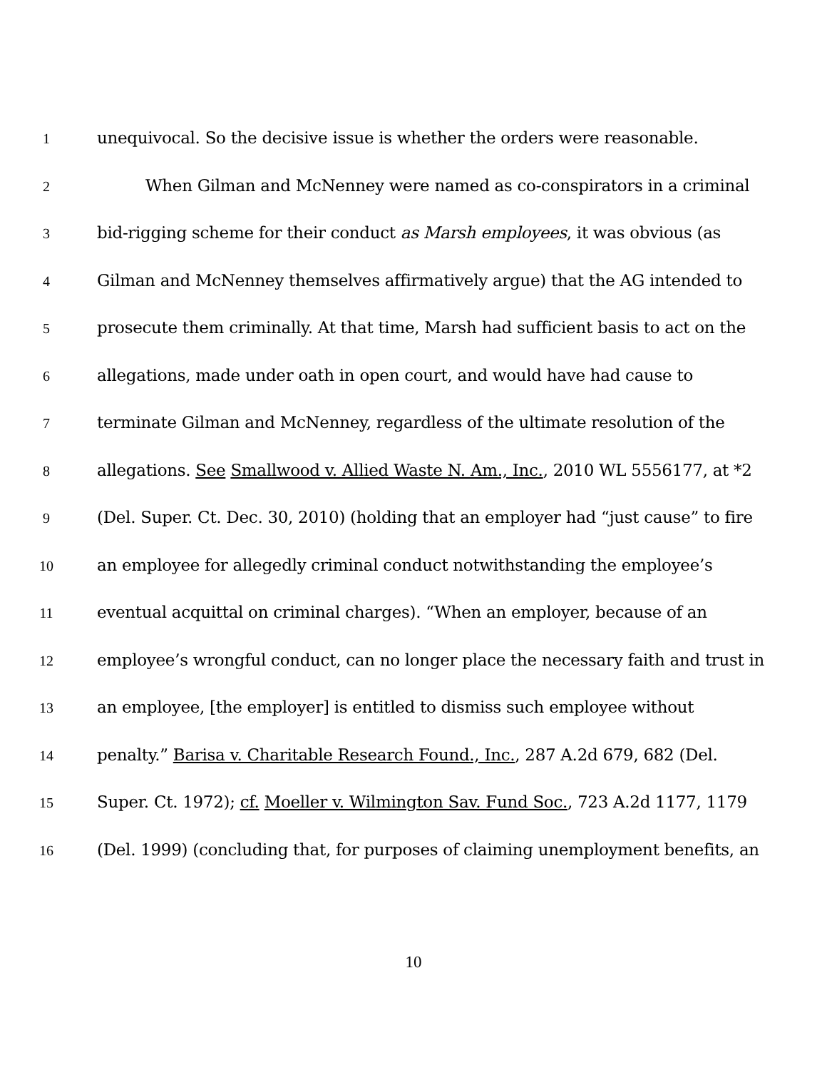1 unequivocal. So the decisive issue is whether the orders were reasonable.
2 When Gilman and McNenney were named as co-conspirators in a criminal
3 bid-rigging scheme for their conduct as Marsh employees, it was obvious (as
4 Gilman and McNenney themselves affirmatively argue) that the AG intended to
5 prosecute them criminally. At that time, Marsh had sufficient basis to act on the
6 allegations, made under oath in open court, and would have had cause to
7 terminate Gilman and McNenney, regardless of the ultimate resolution of the
8 allegations. See Smallwood v. Allied Waste N. Am., Inc., 2010 WL 5556177, at *2
9 (Del. Super. Ct. Dec. 30, 2010) (holding that an employer had “just cause” to fire
10 an employee for allegedly criminal conduct notwithstanding the employee’s
11 eventual acquittal on criminal charges). “When an employer, because of an
12 employee’s wrongful conduct, can no longer place the necessary faith and trust in
13 an employee, [the employer] is entitled to dismiss such employee without
14 penalty.” Barisa v. Charitable Research Found., Inc., 287 A.2d 679, 682 (Del.
15 Super. Ct. 1972); cf. Moeller v. Wilmington Sav. Fund Soc., 723 A.2d 1177, 1179
16 (Del. 1999) (concluding that, for purposes of claiming unemployment benefits, an
10